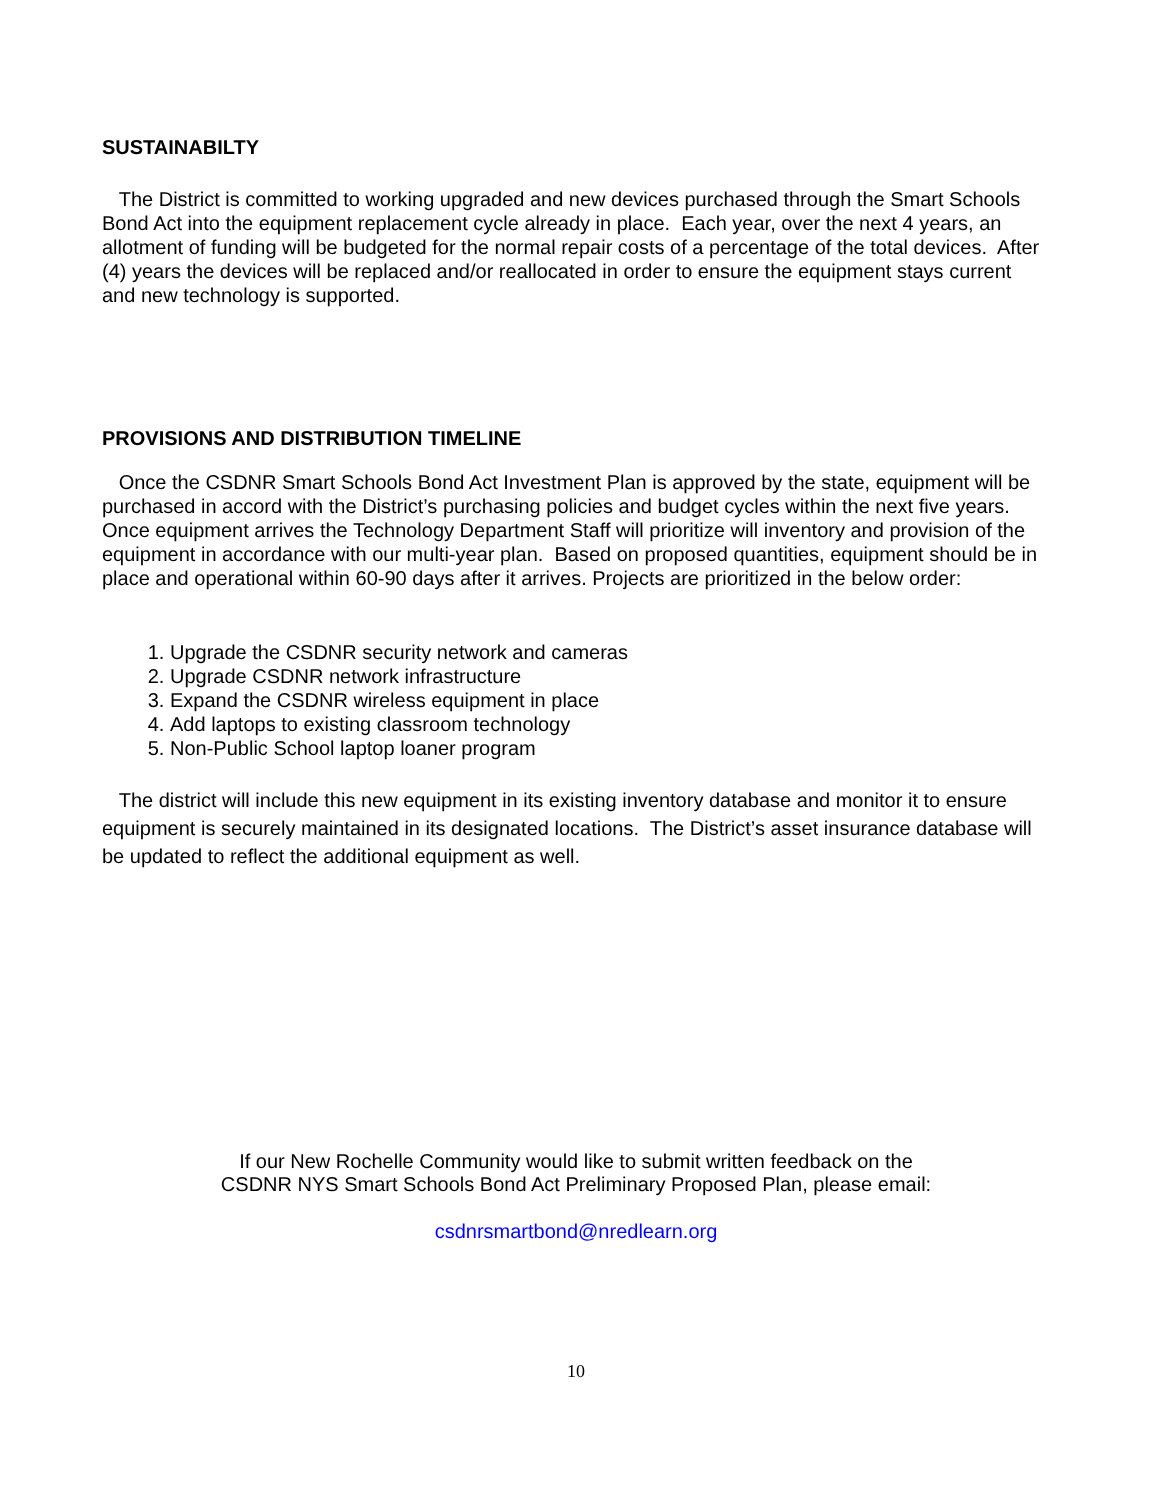SUSTAINABILTY
The District is committed to working upgraded and new devices purchased through the Smart Schools Bond Act into the equipment replacement cycle already in place. Each year, over the next 4 years, an allotment of funding will be budgeted for the normal repair costs of a percentage of the total devices. After (4) years the devices will be replaced and/or reallocated in order to ensure the equipment stays current and new technology is supported.
PROVISIONS AND DISTRIBUTION TIMELINE
Once the CSDNR Smart Schools Bond Act Investment Plan is approved by the state, equipment will be purchased in accord with the District’s purchasing policies and budget cycles within the next five years. Once equipment arrives the Technology Department Staff will prioritize will inventory and provision of the equipment in accordance with our multi-year plan. Based on proposed quantities, equipment should be in place and operational within 60-90 days after it arrives. Projects are prioritized in the below order:
1. Upgrade the CSDNR security network and cameras
2. Upgrade CSDNR network infrastructure
3. Expand the CSDNR wireless equipment in place
4. Add laptops to existing classroom technology
5. Non-Public School laptop loaner program
The district will include this new equipment in its existing inventory database and monitor it to ensure equipment is securely maintained in its designated locations. The District’s asset insurance database will be updated to reflect the additional equipment as well.
If our New Rochelle Community would like to submit written feedback on the
CSDNR NYS Smart Schools Bond Act Preliminary Proposed Plan, please email:
csdnrsmartbond@nredlearn.org
10